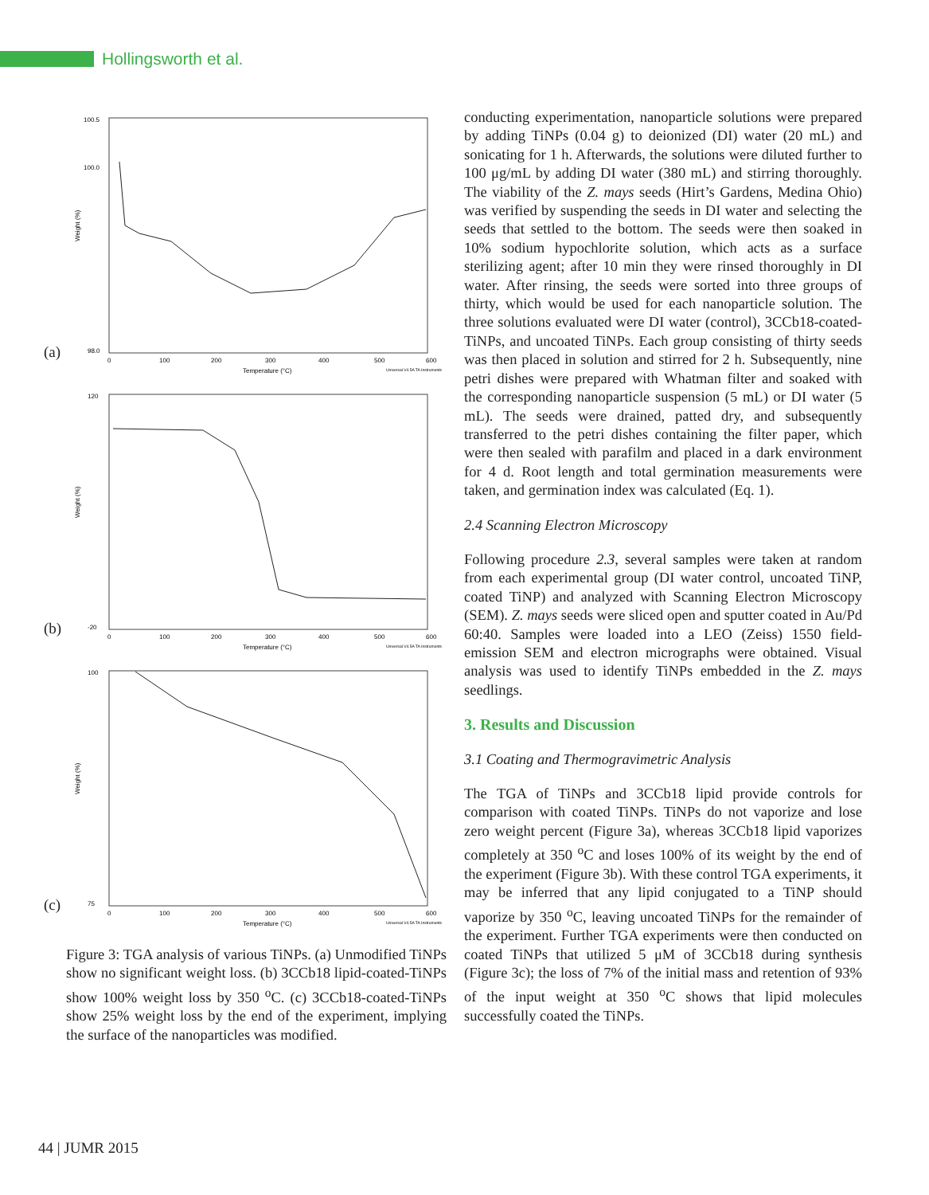Hollingsworth et al.
(a)
Weight (%)
100.5
100.0
98.0
0
100
200
300
400
500
600
Temperature (°C)
Universal V4.5A TA Instruments
(b)
Weight (%)
120
-20
0
100
200
300
400
500
600
Temperature (°C)
Universal V4.5A TA Instruments
(c)
Weight (%)
100
75
0
100
200
300
400
500
600
Temperature (°C)
Universal V4.5A TA Instruments
Figure 3: TGA analysis of various TiNPs. (a) Unmodified TiNPs show no significant weight loss. (b) 3CCb18 lipid-coated-TiNPs show 100% weight loss by 350 <sup>o</sup>C. (c) 3CCb18-coated-TiNPs show 25% weight loss by the end of the experiment, implying the surface of the nanoparticles was modified.
conducting experimentation, nanoparticle solutions were prepared by adding TiNPs (0.04 g) to deionized (DI) water (20 mL) and sonicating for 1 h. Afterwards, the solutions were diluted further to 100 μg/mL by adding DI water (380 mL) and stirring thoroughly. The viability of the Z. mays seeds (Hirt’s Gardens, Medina Ohio) was verified by suspending the seeds in DI water and selecting the seeds that settled to the bottom. The seeds were then soaked in 10% sodium hypochlorite solution, which acts as a surface sterilizing agent; after 10 min they were rinsed thoroughly in DI water. After rinsing, the seeds were sorted into three groups of thirty, which would be used for each nanoparticle solution. The three solutions evaluated were DI water (control), 3CCb18-coated-TiNPs, and uncoated TiNPs. Each group consisting of thirty seeds was then placed in solution and stirred for 2 h. Subsequently, nine petri dishes were prepared with Whatman filter and soaked with the corresponding nanoparticle suspension (5 mL) or DI water (5 mL). The seeds were drained, patted dry, and subsequently transferred to the petri dishes containing the filter paper, which were then sealed with parafilm and placed in a dark environment for 4 d. Root length and total germination measurements were taken, and germination index was calculated (Eq. 1).
2.4 Scanning Electron Microscopy
Following procedure 2.3, several samples were taken at random from each experimental group (DI water control, uncoated TiNP, coated TiNP) and analyzed with Scanning Electron Microscopy (SEM). Z. mays seeds were sliced open and sputter coated in Au/Pd 60:40. Samples were loaded into a LEO (Zeiss) 1550 field-emission SEM and electron micrographs were obtained. Visual analysis was used to identify TiNPs embedded in the Z. mays seedlings.
3. Results and Discussion
3.1 Coating and Thermogravimetric Analysis
The TGA of TiNPs and 3CCb18 lipid provide controls for comparison with coated TiNPs. TiNPs do not vaporize and lose zero weight percent (Figure 3a), whereas 3CCb18 lipid vaporizes completely at 350 <sup>o</sup>C and loses 100% of its weight by the end of the experiment (Figure 3b). With these control TGA experiments, it may be inferred that any lipid conjugated to a TiNP should vaporize by 350 <sup>o</sup>C, leaving uncoated TiNPs for the remainder of the experiment. Further TGA experiments were then conducted on coated TiNPs that utilized 5 μM of 3CCb18 during synthesis (Figure 3c); the loss of 7% of the initial mass and retention of 93% of the input weight at 350 <sup>o</sup>C shows that lipid molecules successfully coated the TiNPs.
44 | JUMR 2015